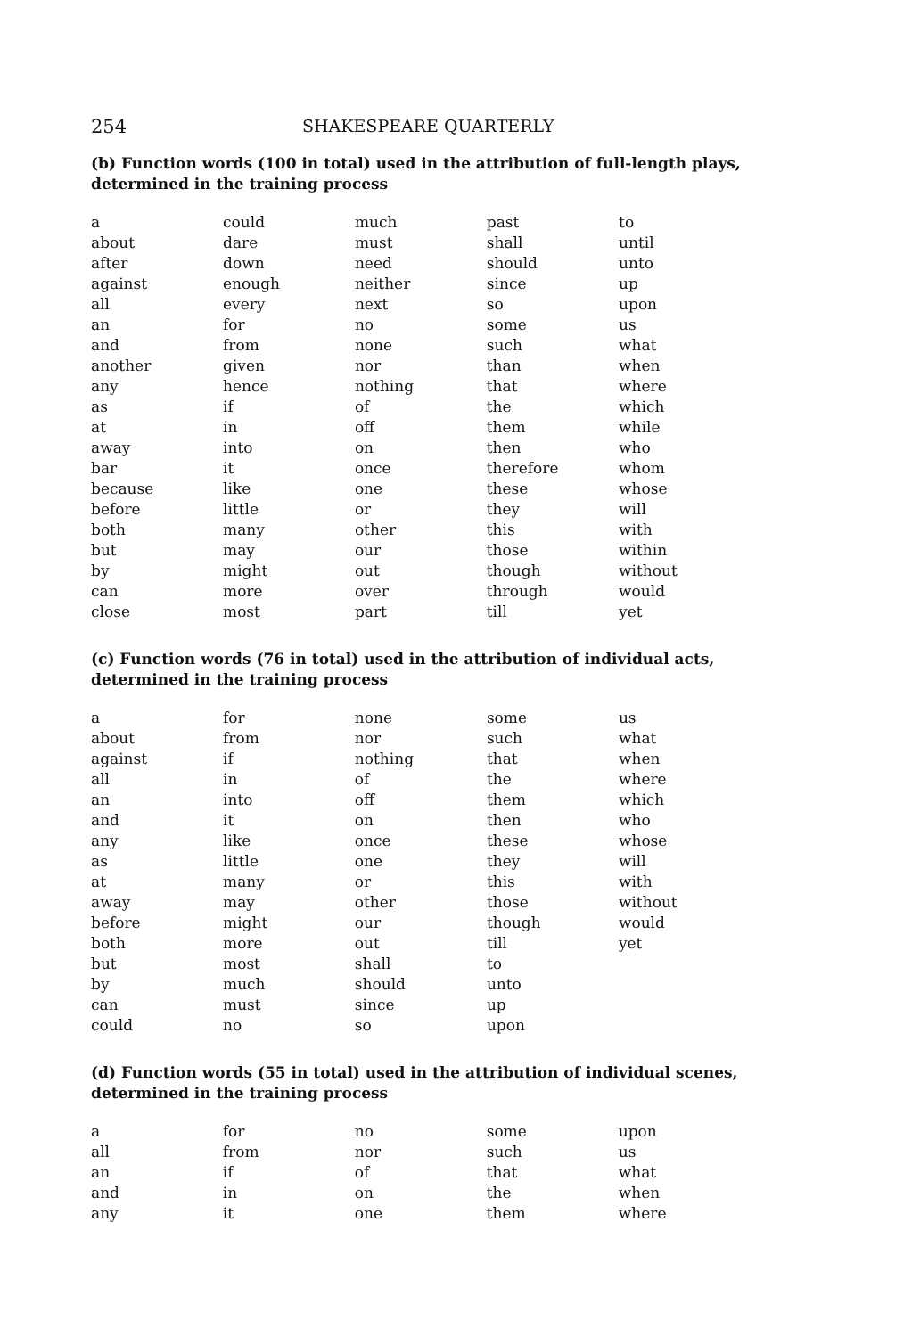254 SHAKESPEARE QUARTERLY
(b) Function words (100 in total) used in the attribution of full-length plays, determined in the training process
| a | could | much | past | to |
| about | dare | must | shall | until |
| after | down | need | should | unto |
| against | enough | neither | since | up |
| all | every | next | so | upon |
| an | for | no | some | us |
| and | from | none | such | what |
| another | given | nor | than | when |
| any | hence | nothing | that | where |
| as | if | of | the | which |
| at | in | off | them | while |
| away | into | on | then | who |
| bar | it | once | therefore | whom |
| because | like | one | these | whose |
| before | little | or | they | will |
| both | many | other | this | with |
| but | may | our | those | within |
| by | might | out | though | without |
| can | more | over | through | would |
| close | most | part | till | yet |
(c) Function words (76 in total) used in the attribution of individual acts, determined in the training process
| a | for | none | some | us |
| about | from | nor | such | what |
| against | if | nothing | that | when |
| all | in | of | the | where |
| an | into | off | them | which |
| and | it | on | then | who |
| any | like | once | these | whose |
| as | little | one | they | will |
| at | many | or | this | with |
| away | may | other | those | without |
| before | might | our | though | would |
| both | more | out | till | yet |
| but | most | shall | to | |
| by | much | should | unto | |
| can | must | since | up | |
| could | no | so | upon | |
(d) Function words (55 in total) used in the attribution of individual scenes, determined in the training process
| a | for | no | some | upon |
| all | from | nor | such | us |
| an | if | of | that | what |
| and | in | on | the | when |
| any | it | one | them | where |